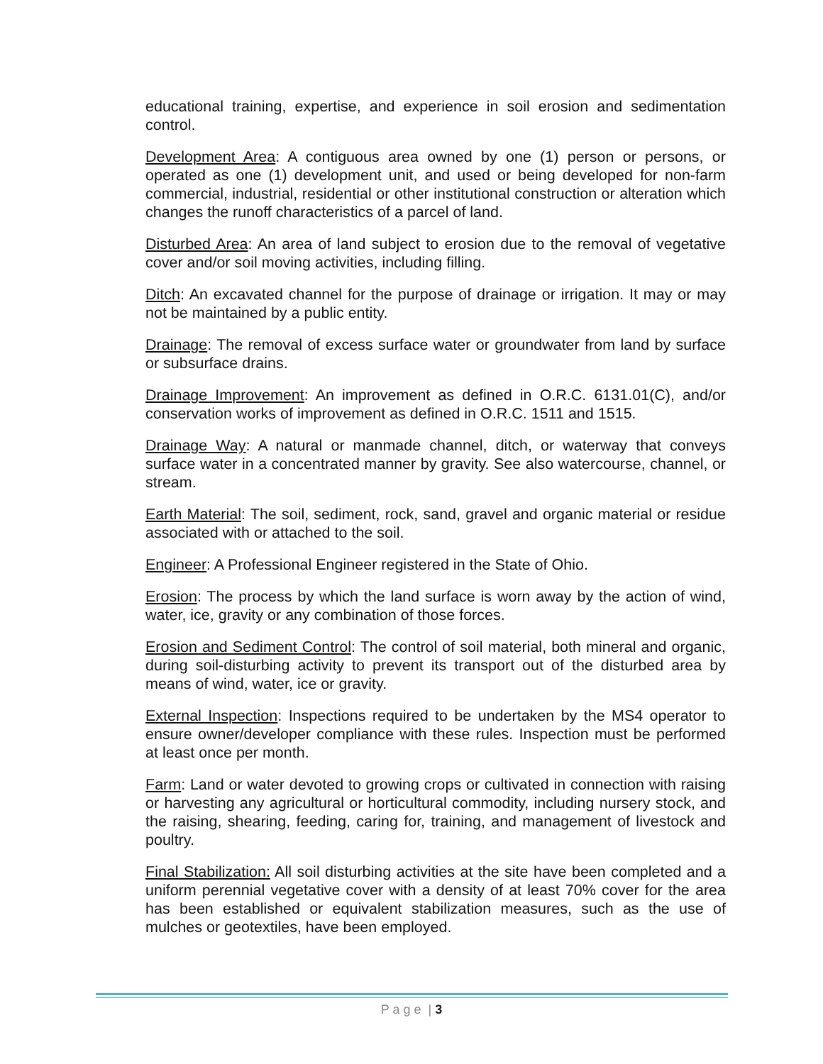educational training, expertise, and experience in soil erosion and sedimentation control.
Development Area: A contiguous area owned by one (1) person or persons, or operated as one (1) development unit, and used or being developed for non-farm commercial, industrial, residential or other institutional construction or alteration which changes the runoff characteristics of a parcel of land.
Disturbed Area: An area of land subject to erosion due to the removal of vegetative cover and/or soil moving activities, including filling.
Ditch: An excavated channel for the purpose of drainage or irrigation. It may or may not be maintained by a public entity.
Drainage: The removal of excess surface water or groundwater from land by surface or subsurface drains.
Drainage Improvement: An improvement as defined in O.R.C. 6131.01(C), and/or conservation works of improvement as defined in O.R.C. 1511 and 1515.
Drainage Way: A natural or manmade channel, ditch, or waterway that conveys surface water in a concentrated manner by gravity. See also watercourse, channel, or stream.
Earth Material: The soil, sediment, rock, sand, gravel and organic material or residue associated with or attached to the soil.
Engineer: A Professional Engineer registered in the State of Ohio.
Erosion: The process by which the land surface is worn away by the action of wind, water, ice, gravity or any combination of those forces.
Erosion and Sediment Control: The control of soil material, both mineral and organic, during soil-disturbing activity to prevent its transport out of the disturbed area by means of wind, water, ice or gravity.
External Inspection: Inspections required to be undertaken by the MS4 operator to ensure owner/developer compliance with these rules. Inspection must be performed at least once per month.
Farm: Land or water devoted to growing crops or cultivated in connection with raising or harvesting any agricultural or horticultural commodity, including nursery stock, and the raising, shearing, feeding, caring for, training, and management of livestock and poultry.
Final Stabilization: All soil disturbing activities at the site have been completed and a uniform perennial vegetative cover with a density of at least 70% cover for the area has been established or equivalent stabilization measures, such as the use of mulches or geotextiles, have been employed.
P a g e | 3